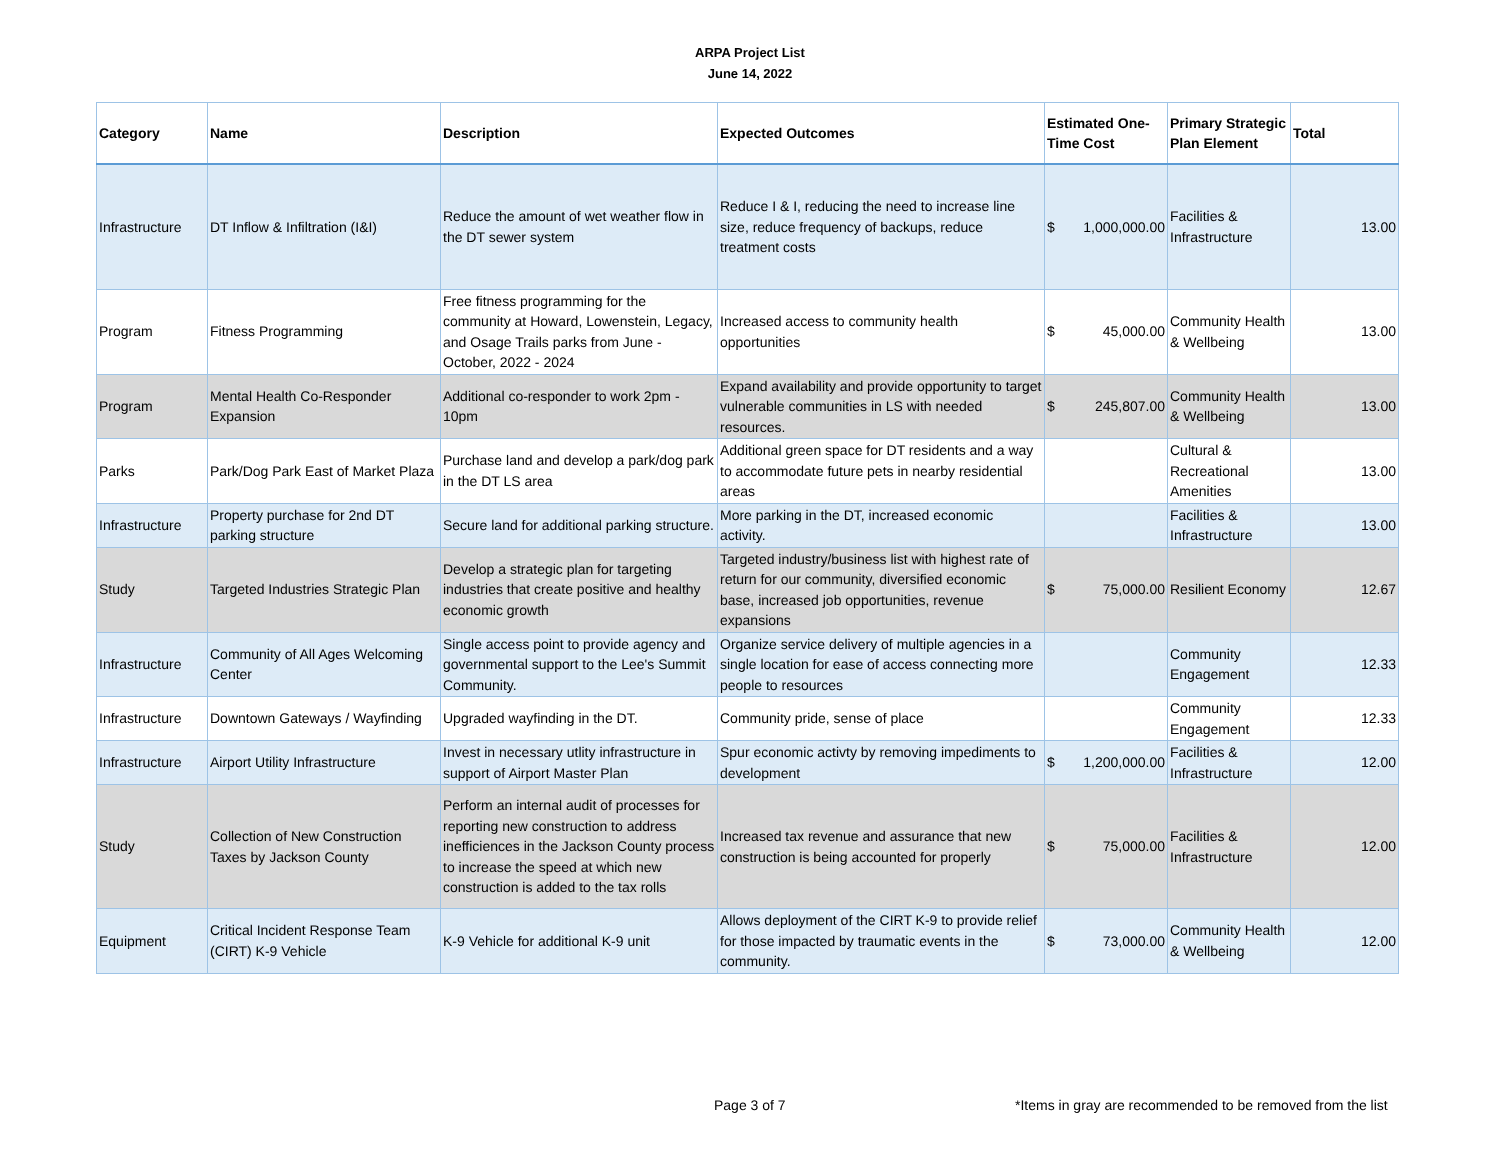ARPA Project List
June 14, 2022
| Category | Name | Description | Expected Outcomes | Estimated One-Time Cost | Primary Strategic Plan Element | Total |
| --- | --- | --- | --- | --- | --- | --- |
| Infrastructure | DT Inflow & Infiltration (I&I) | Reduce the amount of wet weather flow in the DT sewer system | Reduce I & I, reducing the need to increase line size, reduce frequency of backups, reduce treatment costs | $ 1,000,000.00 | Facilities & Infrastructure | 13.00 |
| Program | Fitness Programming | Free fitness programming for the community at Howard, Lowenstein, Legacy, and Osage Trails parks from June - October, 2022 - 2024 | Increased access to community health opportunities | $ 45,000.00 | Community Health & Wellbeing | 13.00 |
| Program | Mental Health Co-Responder Expansion | Additional co-responder to work 2pm - 10pm | Expand availability and provide opportunity to target vulnerable communities in LS with needed resources. | $ 245,807.00 | Community Health & Wellbeing | 13.00 |
| Parks | Park/Dog Park East of Market Plaza | Purchase land and develop a park/dog park in the DT LS area | Additional green space for DT residents and a way to accommodate future pets in nearby residential areas | | Cultural & Recreational Amenities | 13.00 |
| Infrastructure | Property purchase for 2nd DT parking structure | Secure land for additional parking structure. | More parking in the DT, increased economic activity. | | Facilities & Infrastructure | 13.00 |
| Study | Targeted Industries Strategic Plan | Develop a strategic plan for targeting industries that create positive and healthy economic growth | Targeted industry/business list with highest rate of return for our community, diversified economic base, increased job opportunities, revenue expansions | $ 75,000.00 | Resilient Economy | 12.67 |
| Infrastructure | Community of All Ages Welcoming Center | Single access point to provide agency and governmental support to the Lee's Summit Community. | Organize service delivery of multiple agencies in a single location for ease of access connecting more people to resources | | Community Engagement | 12.33 |
| Infrastructure | Downtown Gateways / Wayfinding | Upgraded wayfinding in the DT. | Community pride, sense of place | | Community Engagement | 12.33 |
| Infrastructure | Airport Utility Infrastructure | Invest in necessary utlity infrastructure in support of Airport Master Plan | Spur economic activty by removing impediments to development | $ 1,200,000.00 | Facilities & Infrastructure | 12.00 |
| Study | Collection of New Construction Taxes by Jackson County | Perform an internal audit of processes for reporting new construction to address inefficiences in the Jackson County process to increase the speed at which new construction is added to the tax rolls | Increased tax revenue and assurance that new construction is being accounted for properly | $ 75,000.00 | Facilities & Infrastructure | 12.00 |
| Equipment | Critical Incident Response Team (CIRT) K-9 Vehicle | K-9 Vehicle for additional K-9 unit | Allows deployment of the CIRT K-9 to provide relief for those impacted by traumatic events in the community. | $ 73,000.00 | Community Health & Wellbeing | 12.00 |
Page 3 of 7 *Items in gray are recommended to be removed from the list